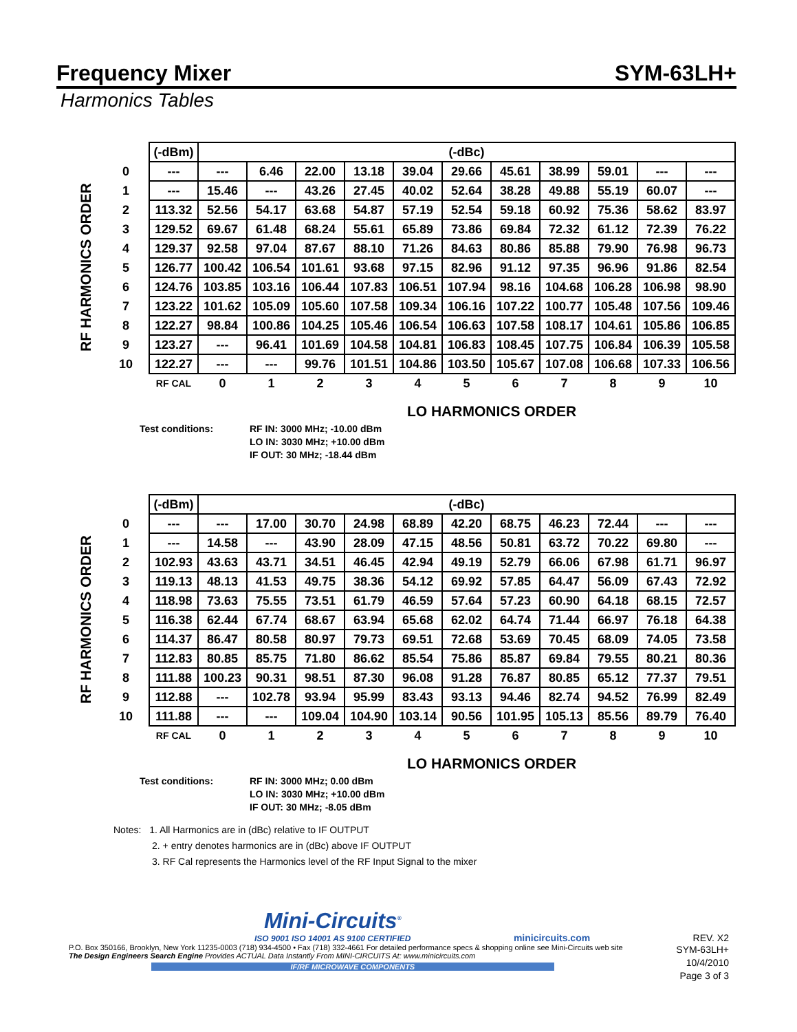Frequency Mixer SYM-63LH+
Harmonics Tables
RF HARMONICS ORDER
| | (-dBm) | (-dBc) | | | | | | | | | | |
| 0 | --- | --- | 6.46 | 22.00 | 13.18 | 39.04 | 29.66 | 45.61 | 38.99 | 59.01 | --- | --- |
| 1 | --- | 15.46 | --- | 43.26 | 27.45 | 40.02 | 52.64 | 38.28 | 49.88 | 55.19 | 60.07 | --- |
| 2 | 113.32 | 52.56 | 54.17 | 63.68 | 54.87 | 57.19 | 52.54 | 59.18 | 60.92 | 75.36 | 58.62 | 83.97 |
| 3 | 129.52 | 69.67 | 61.48 | 68.24 | 55.61 | 65.89 | 73.86 | 69.84 | 72.32 | 61.12 | 72.39 | 76.22 |
| 4 | 129.37 | 92.58 | 97.04 | 87.67 | 88.10 | 71.26 | 84.63 | 80.86 | 85.88 | 79.90 | 76.98 | 96.73 |
| 5 | 126.77 | 100.42 | 106.54 | 101.61 | 93.68 | 97.15 | 82.96 | 91.12 | 97.35 | 96.96 | 91.86 | 82.54 |
| 6 | 124.76 | 103.85 | 103.16 | 106.44 | 107.83 | 106.51 | 107.94 | 98.16 | 104.68 | 106.28 | 106.98 | 98.90 |
| 7 | 123.22 | 101.62 | 105.09 | 105.60 | 107.58 | 109.34 | 106.16 | 107.22 | 100.77 | 105.48 | 107.56 | 109.46 |
| 8 | 122.27 | 98.84 | 100.86 | 104.25 | 105.46 | 106.54 | 106.63 | 107.58 | 108.17 | 104.61 | 105.86 | 106.85 |
| 9 | 123.27 | --- | 96.41 | 101.69 | 104.58 | 104.81 | 106.83 | 108.45 | 107.75 | 106.84 | 106.39 | 105.58 |
| 10 | 122.27 | --- | --- | 99.76 | 101.51 | 104.86 | 103.50 | 105.67 | 107.08 | 106.68 | 107.33 | 106.56 |
| | RF CAL | 0 | 1 | 2 | 3 | 4 | 5 | 6 | 7 | 8 | 9 | 10 |
LO HARMONICS ORDER
Test conditions: RF IN: 3000 MHz; -10.00 dBm
LO IN: 3030 MHz; +10.00 dBm
IF OUT: 30 MHz; -18.44 dBm
RF HARMONICS ORDER
| | (-dBm) | (-dBc) | | | | | | | | | | |
| 0 | --- | --- | 17.00 | 30.70 | 24.98 | 68.89 | 42.20 | 68.75 | 46.23 | 72.44 | --- | --- |
| 1 | --- | 14.58 | --- | 43.90 | 28.09 | 47.15 | 48.56 | 50.81 | 63.72 | 70.22 | 69.80 | --- |
| 2 | 102.93 | 43.63 | 43.71 | 34.51 | 46.45 | 42.94 | 49.19 | 52.79 | 66.06 | 67.98 | 61.71 | 96.97 |
| 3 | 119.13 | 48.13 | 41.53 | 49.75 | 38.36 | 54.12 | 69.92 | 57.85 | 64.47 | 56.09 | 67.43 | 72.92 |
| 4 | 118.98 | 73.63 | 75.55 | 73.51 | 61.79 | 46.59 | 57.64 | 57.23 | 60.90 | 64.18 | 68.15 | 72.57 |
| 5 | 116.38 | 62.44 | 67.74 | 68.67 | 63.94 | 65.68 | 62.02 | 64.74 | 71.44 | 66.97 | 76.18 | 64.38 |
| 6 | 114.37 | 86.47 | 80.58 | 80.97 | 79.73 | 69.51 | 72.68 | 53.69 | 70.45 | 68.09 | 74.05 | 73.58 |
| 7 | 112.83 | 80.85 | 85.75 | 71.80 | 86.62 | 85.54 | 75.86 | 85.87 | 69.84 | 79.55 | 80.21 | 80.36 |
| 8 | 111.88 | 100.23 | 90.31 | 98.51 | 87.30 | 96.08 | 91.28 | 76.87 | 80.85 | 65.12 | 77.37 | 79.51 |
| 9 | 112.88 | --- | 102.78 | 93.94 | 95.99 | 83.43 | 93.13 | 94.46 | 82.74 | 94.52 | 76.99 | 82.49 |
| 10 | 111.88 | --- | --- | 109.04 | 104.90 | 103.14 | 90.56 | 101.95 | 105.13 | 85.56 | 89.79 | 76.40 |
| | RF CAL | 0 | 1 | 2 | 3 | 4 | 5 | 6 | 7 | 8 | 9 | 10 |
LO HARMONICS ORDER
Test conditions: RF IN: 3000 MHz; 0.00 dBm
LO IN: 3030 MHz; +10.00 dBm
IF OUT: 30 MHz; -8.05 dBm
Notes: 1. All Harmonics are in (dBc) relative to IF OUTPUT
2. + entry denotes harmonics are in (dBc) above IF OUTPUT
3. RF Cal represents the Harmonics level of the RF Input Signal to the mixer
Mini-Circuits<sup>®</sup>
ISO 9001 ISO 14001 AS 9100 CERTIFIED
minicircuits.com
REV. X2
P.O. Box 350166, Brooklyn, New York 11235-0003 (718) 934-4500 • Fax (718) 332-4661 For detailed performance specs & shopping online see Mini-Circuits web site
The Design Engineers Search Engine Provides ACTUAL Data Instantly From MINI-CIRCUITS At: www.minicircuits.com
IF/RF MICROWAVE COMPONENTS
SYM-63LH+
10/4/2010
Page 3 of 3